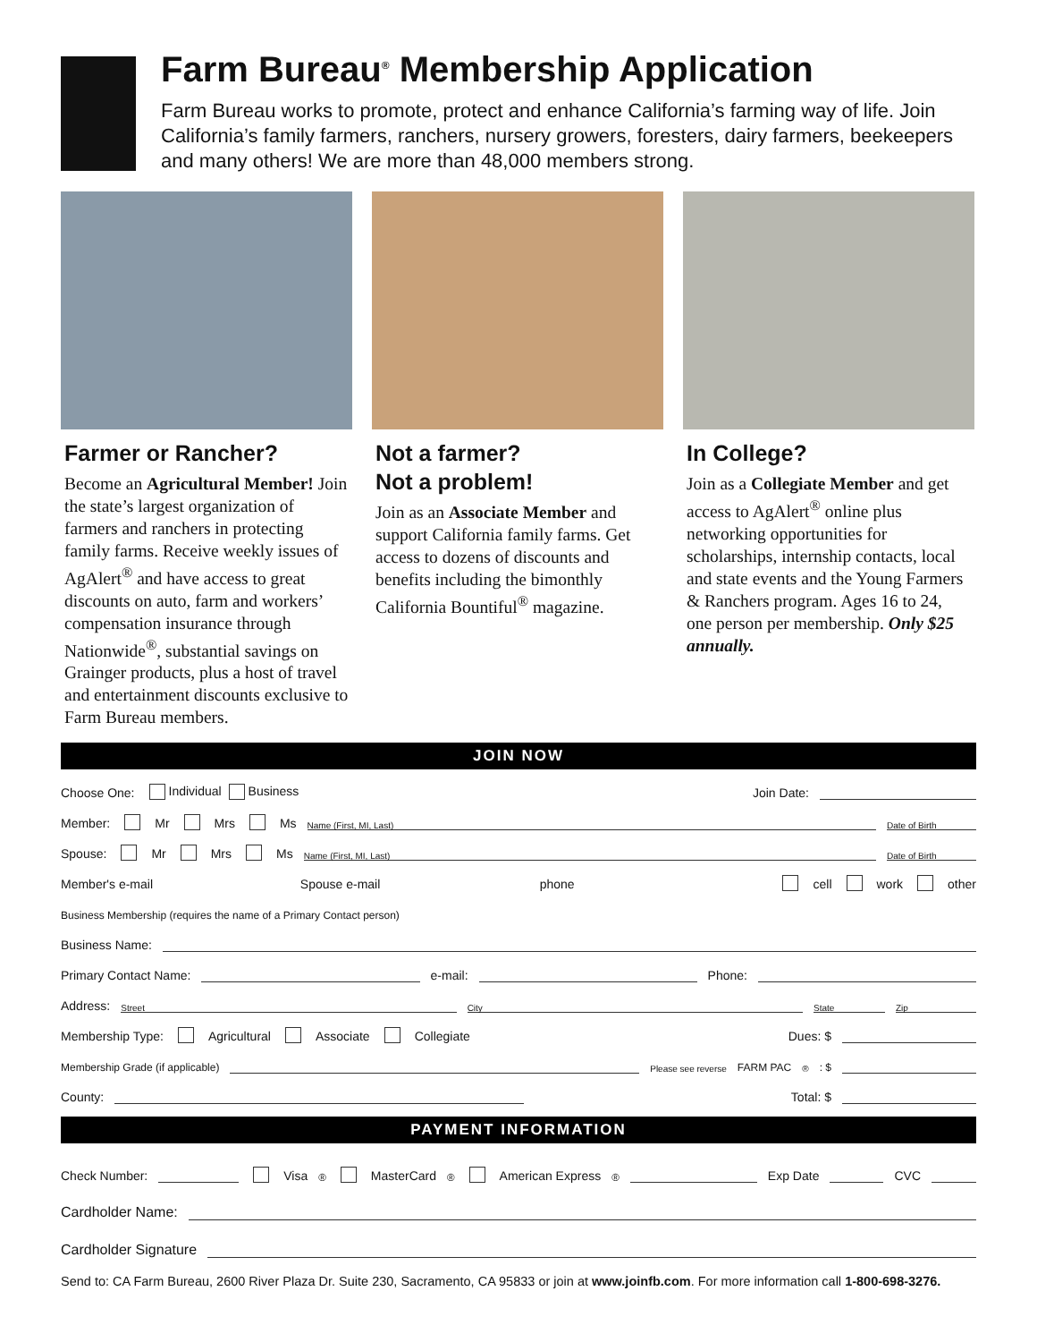Farm Bureau<sup>®</sup> Membership Application
Farm Bureau works to promote, protect and enhance California’s farming way of life. Join California’s family farmers, ranchers, nursery growers, foresters, dairy farmers, beekeepers and many others! We are more than 48,000 members strong.
Farmer or Rancher?
Become an Agricultural Member! Join the state’s largest organization of farmers and ranchers in protecting family farms. Receive weekly issues of AgAlert<sup>®</sup> and have access to great discounts on auto, farm and workers’ compensation insurance through Nationwide<sup>®</sup>, substantial savings on Grainger products, plus a host of travel and entertainment discounts exclusive to Farm Bureau members.
Not a farmer?
Not a problem!
Join as an Associate Member and support California family farms. Get access to dozens of discounts and benefits including the bimonthly California Bountiful<sup>®</sup> magazine.
In College?
Join as a Collegiate Member and get access to AgAlert<sup>®</sup> online plus networking opportunities for scholarships, internship contacts, local and state events and the Young Farmers & Ranchers program. Ages 16 to 24, one person per membership. Only $25 annually.
JOIN NOW
Choose One: Individual Business Join Date:
Member: Mr Mrs Ms Name (First, MI, Last) Date of Birth
Spouse: Mr Mrs Ms Name (First, MI, Last) Date of Birth
Member's e-mail Spouse e-mail phone cell work other
Business Membership (requires the name of a Primary Contact person)
Business Name:
Primary Contact Name: e-mail: Phone:
Address: Street City State Zip
Membership Type: Agricultural Associate Collegiate Dues: $
Membership Grade (if applicable) Please see reverse FARM PAC<sup>®</sup>: $
County: Total: $
PAYMENT INFORMATION
Check Number: Visa<sup>®</sup> MasterCard<sup>®</sup> American Express<sup>®</sup> Exp Date CVC
Cardholder Name:
Cardholder Signature
Send to: CA Farm Bureau, 2600 River Plaza Dr. Suite 230, Sacramento, CA 95833 or join at www.joinfb.com. For more information call 1-800-698-3276.